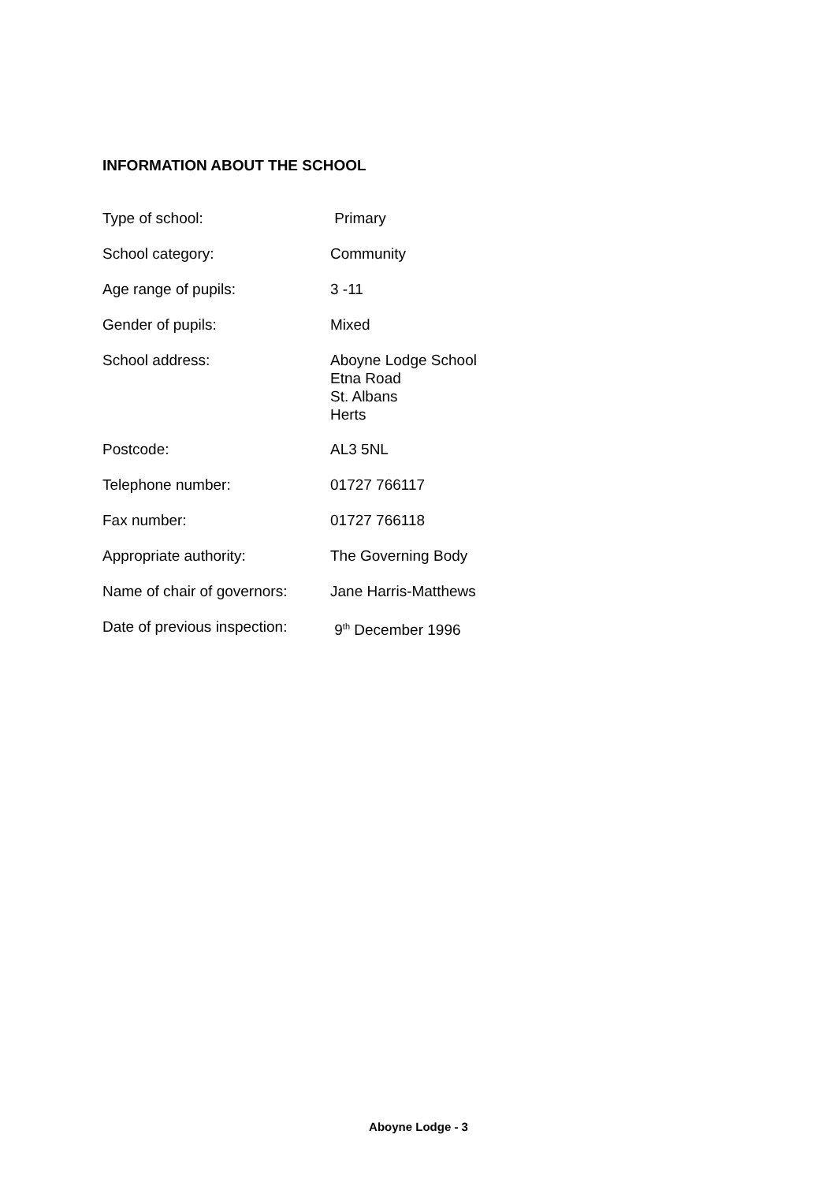INFORMATION ABOUT THE SCHOOL
| Type of school: | Primary |
| School category: | Community |
| Age range of pupils: | 3 -11 |
| Gender of pupils: | Mixed |
| School address: | Aboyne Lodge School Etna Road St. Albans Herts |
| Postcode: | AL3 5NL |
| Telephone number: | 01727 766117 |
| Fax number: | 01727 766118 |
| Appropriate authority: | The Governing Body |
| Name of chair of governors: | Jane Harris-Matthews |
| Date of previous inspection: | 9<sup>th</sup> December 1996 |
Aboyne Lodge - 3